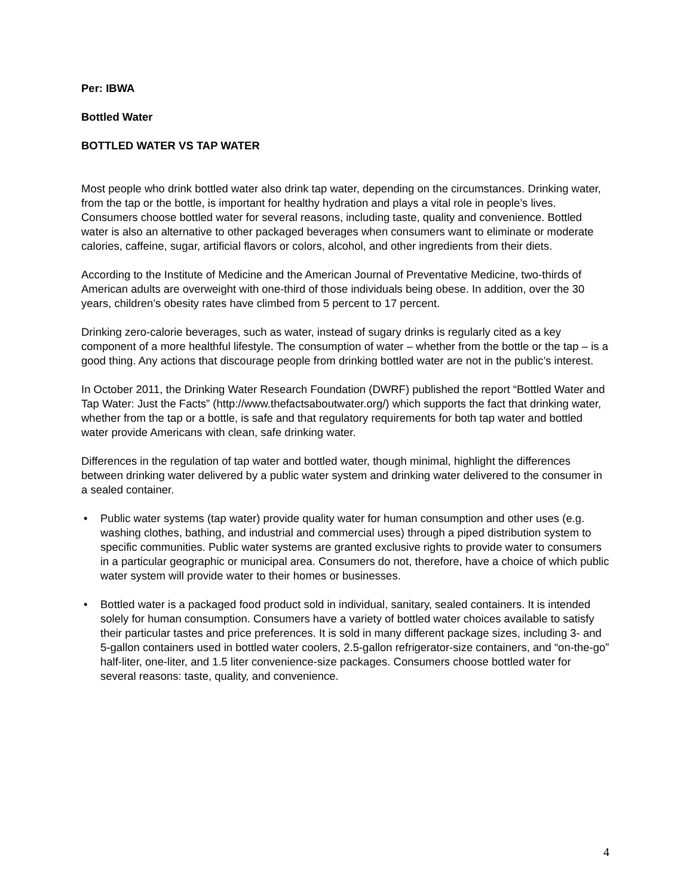Per: IBWA
Bottled Water
BOTTLED WATER VS TAP WATER
Most people who drink bottled water also drink tap water, depending on the circumstances. Drinking water, from the tap or the bottle, is important for healthy hydration and plays a vital role in people’s lives. Consumers choose bottled water for several reasons, including taste, quality and convenience. Bottled water is also an alternative to other packaged beverages when consumers want to eliminate or moderate calories, caffeine, sugar, artificial flavors or colors, alcohol, and other ingredients from their diets.
According to the Institute of Medicine and the American Journal of Preventative Medicine, two-thirds of American adults are overweight with one-third of those individuals being obese. In addition, over the 30 years, children’s obesity rates have climbed from 5 percent to 17 percent.
Drinking zero-calorie beverages, such as water, instead of sugary drinks is regularly cited as a key component of a more healthful lifestyle. The consumption of water – whether from the bottle or the tap – is a good thing. Any actions that discourage people from drinking bottled water are not in the public’s interest.
In October 2011, the Drinking Water Research Foundation (DWRF) published the report “Bottled Water and Tap Water: Just the Facts” (http://www.thefactsaboutwater.org/) which supports the fact that drinking water, whether from the tap or a bottle, is safe and that regulatory requirements for both tap water and bottled water provide Americans with clean, safe drinking water.
Differences in the regulation of tap water and bottled water, though minimal, highlight the differences between drinking water delivered by a public water system and drinking water delivered to the consumer in a sealed container.
• Public water systems (tap water) provide quality water for human consumption and other uses (e.g. washing clothes, bathing, and industrial and commercial uses) through a piped distribution system to specific communities. Public water systems are granted exclusive rights to provide water to consumers in a particular geographic or municipal area. Consumers do not, therefore, have a choice of which public water system will provide water to their homes or businesses.
• Bottled water is a packaged food product sold in individual, sanitary, sealed containers. It is intended solely for human consumption. Consumers have a variety of bottled water choices available to satisfy their particular tastes and price preferences. It is sold in many different package sizes, including 3- and 5-gallon containers used in bottled water coolers, 2.5-gallon refrigerator-size containers, and “on-the-go” half-liter, one-liter, and 1.5 liter convenience-size packages. Consumers choose bottled water for several reasons: taste, quality, and convenience.
4